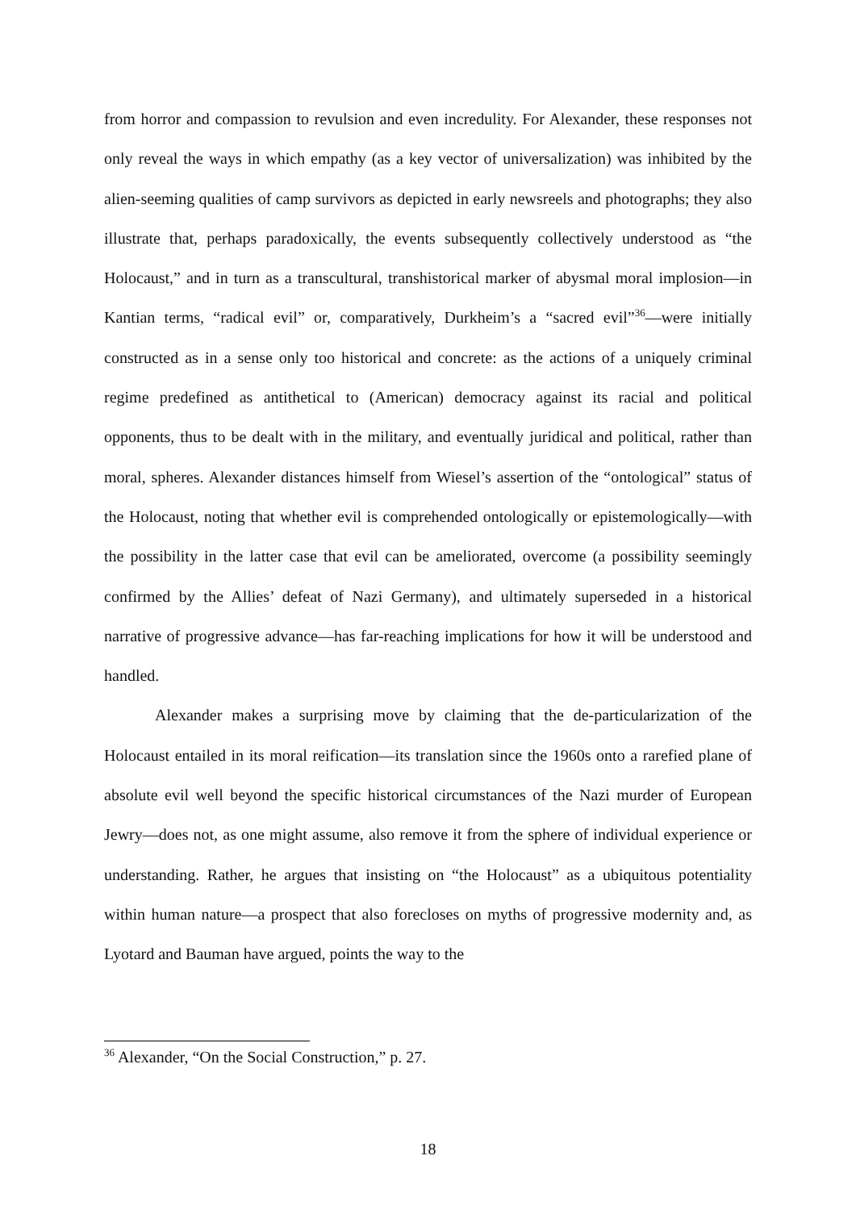from horror and compassion to revulsion and even incredulity. For Alexander, these responses not only reveal the ways in which empathy (as a key vector of universalization) was inhibited by the alien-seeming qualities of camp survivors as depicted in early newsreels and photographs; they also illustrate that, perhaps paradoxically, the events subsequently collectively understood as “the Holocaust,” and in turn as a transcultural, transhistorical marker of abysmal moral implosion—in Kantian terms, “radical evil” or, comparatively, Durkheim’s a “sacred evil”<sup>36</sup>—were initially constructed as in a sense only too historical and concrete: as the actions of a uniquely criminal regime predefined as antithetical to (American) democracy against its racial and political opponents, thus to be dealt with in the military, and eventually juridical and political, rather than moral, spheres. Alexander distances himself from Wiesel’s assertion of the “ontological” status of the Holocaust, noting that whether evil is comprehended ontologically or epistemologically—with the possibility in the latter case that evil can be ameliorated, overcome (a possibility seemingly confirmed by the Allies’ defeat of Nazi Germany), and ultimately superseded in a historical narrative of progressive advance—has far-reaching implications for how it will be understood and handled.
Alexander makes a surprising move by claiming that the de-particularization of the Holocaust entailed in its moral reification—its translation since the 1960s onto a rarefied plane of absolute evil well beyond the specific historical circumstances of the Nazi murder of European Jewry—does not, as one might assume, also remove it from the sphere of individual experience or understanding. Rather, he argues that insisting on “the Holocaust” as a ubiquitous potentiality within human nature—a prospect that also forecloses on myths of progressive modernity and, as Lyotard and Bauman have argued, points the way to the
<sup>36</sup> Alexander, “On the Social Construction,” p. 27.
18